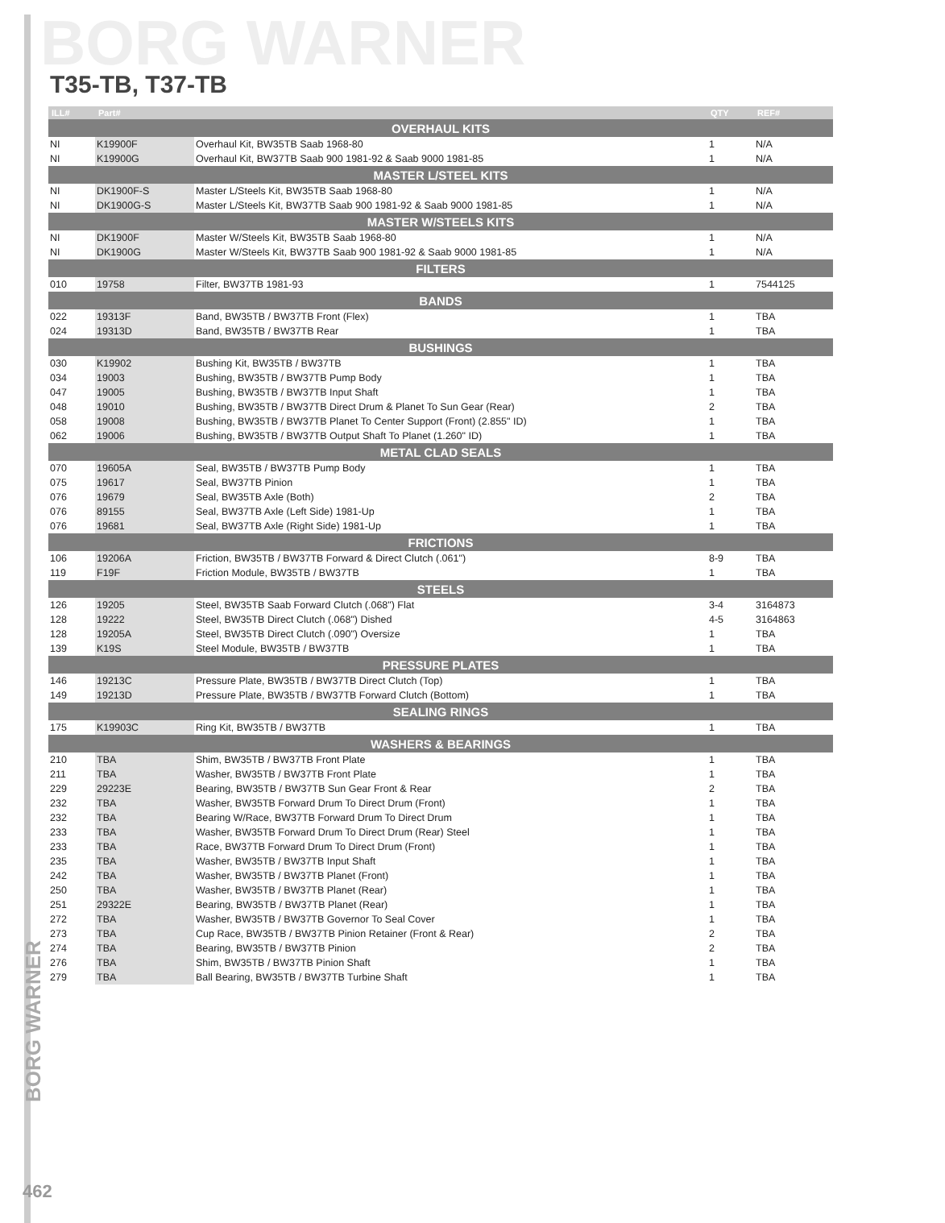BORG WARNER
BORG WARNER
T35-TB, T37-TB
| ILL# | Part# | | QTY | REF# |
| --- | --- | --- | --- | --- |
| OVERHAUL KITS | | | | |
| NI | K19900F | Overhaul Kit, BW35TB Saab 1968-80 | 1 | N/A |
| NI | K19900G | Overhaul Kit, BW37TB Saab 900 1981-92 & Saab 9000 1981-85 | 1 | N/A |
| MASTER L/STEEL KITS | | | | |
| NI | DK1900F-S | Master L/Steels Kit, BW35TB Saab 1968-80 | 1 | N/A |
| NI | DK1900G-S | Master L/Steels Kit, BW37TB Saab 900 1981-92 & Saab 9000 1981-85 | 1 | N/A |
| MASTER W/STEELS KITS | | | | |
| NI | DK1900F | Master W/Steels Kit, BW35TB Saab 1968-80 | 1 | N/A |
| NI | DK1900G | Master W/Steels Kit, BW37TB Saab 900 1981-92 & Saab 9000 1981-85 | 1 | N/A |
| FILTERS | | | | |
| 010 | 19758 | Filter, BW37TB 1981-93 | 1 | 7544125 |
| BANDS | | | | |
| 022 | 19313F | Band, BW35TB / BW37TB Front (Flex) | 1 | TBA |
| 024 | 19313D | Band, BW35TB / BW37TB Rear | 1 | TBA |
| BUSHINGS | | | | |
| 030 | K19902 | Bushing Kit, BW35TB / BW37TB | 1 | TBA |
| 034 | 19003 | Bushing, BW35TB / BW37TB Pump Body | 1 | TBA |
| 047 | 19005 | Bushing, BW35TB / BW37TB Input Shaft | 1 | TBA |
| 048 | 19010 | Bushing, BW35TB / BW37TB Direct Drum & Planet To Sun Gear (Rear) | 2 | TBA |
| 058 | 19008 | Bushing, BW35TB / BW37TB Planet To Center Support (Front) (2.855" ID) | 1 | TBA |
| 062 | 19006 | Bushing, BW35TB / BW37TB Output Shaft To Planet (1.260" ID) | 1 | TBA |
| METAL CLAD SEALS | | | | |
| 070 | 19605A | Seal, BW35TB / BW37TB Pump Body | 1 | TBA |
| 075 | 19617 | Seal, BW37TB Pinion | 1 | TBA |
| 076 | 19679 | Seal, BW35TB Axle (Both) | 2 | TBA |
| 076 | 89155 | Seal, BW37TB Axle (Left Side) 1981-Up | 1 | TBA |
| 076 | 19681 | Seal, BW37TB Axle (Right Side) 1981-Up | 1 | TBA |
| FRICTIONS | | | | |
| 106 | 19206A | Friction, BW35TB / BW37TB Forward & Direct Clutch (.061") | 8-9 | TBA |
| 119 | F19F | Friction Module, BW35TB / BW37TB | 1 | TBA |
| STEELS | | | | |
| 126 | 19205 | Steel, BW35TB Saab Forward Clutch (.068") Flat | 3-4 | 3164873 |
| 128 | 19222 | Steel, BW35TB Direct Clutch (.068") Dished | 4-5 | 3164863 |
| 128 | 19205A | Steel, BW35TB Direct Clutch (.090") Oversize | 1 | TBA |
| 139 | K19S | Steel Module, BW35TB / BW37TB | 1 | TBA |
| PRESSURE PLATES | | | | |
| 146 | 19213C | Pressure Plate, BW35TB / BW37TB Direct Clutch (Top) | 1 | TBA |
| 149 | 19213D | Pressure Plate, BW35TB / BW37TB Forward Clutch (Bottom) | 1 | TBA |
| SEALING RINGS | | | | |
| 175 | K19903C | Ring Kit, BW35TB / BW37TB | 1 | TBA |
| WASHERS & BEARINGS | | | | |
| 210 | TBA | Shim, BW35TB / BW37TB Front Plate | 1 | TBA |
| 211 | TBA | Washer, BW35TB / BW37TB Front Plate | 1 | TBA |
| 229 | 29223E | Bearing, BW35TB / BW37TB Sun Gear Front & Rear | 2 | TBA |
| 232 | TBA | Washer, BW35TB Forward Drum To Direct Drum (Front) | 1 | TBA |
| 232 | TBA | Bearing W/Race, BW37TB Forward Drum To Direct Drum | 1 | TBA |
| 233 | TBA | Washer, BW35TB Forward Drum To Direct Drum (Rear) Steel | 1 | TBA |
| 233 | TBA | Race, BW37TB Forward Drum To Direct Drum (Front) | 1 | TBA |
| 235 | TBA | Washer, BW35TB / BW37TB Input Shaft | 1 | TBA |
| 242 | TBA | Washer, BW35TB / BW37TB Planet (Front) | 1 | TBA |
| 250 | TBA | Washer, BW35TB / BW37TB Planet (Rear) | 1 | TBA |
| 251 | 29322E | Bearing, BW35TB / BW37TB Planet (Rear) | 1 | TBA |
| 272 | TBA | Washer, BW35TB / BW37TB Governor To Seal Cover | 1 | TBA |
| 273 | TBA | Cup Race, BW35TB / BW37TB Pinion Retainer (Front & Rear) | 2 | TBA |
| 274 | TBA | Bearing, BW35TB / BW37TB Pinion | 2 | TBA |
| 276 | TBA | Shim, BW35TB / BW37TB Pinion Shaft | 1 | TBA |
| 279 | TBA | Ball Bearing, BW35TB / BW37TB Turbine Shaft | 1 | TBA |
462